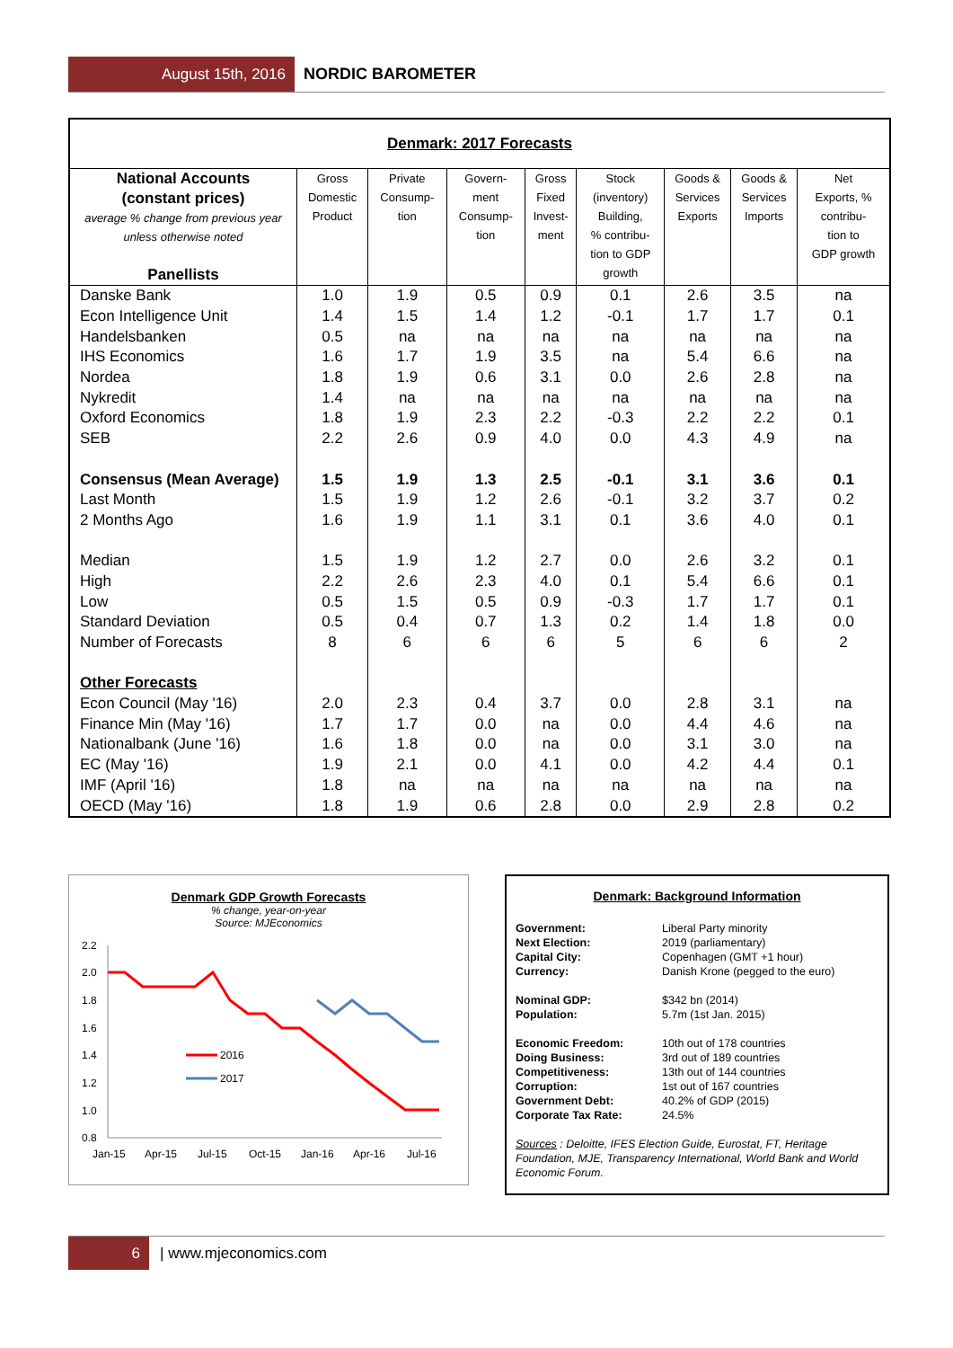August 15th, 2016
NORDIC BAROMETER
| Denmark: 2017 Forecasts | | | | | | | | |
| National Accounts (constant prices) average % change from previous year unless otherwise noted Panellists | Gross Domestic Product | Private Consump- tion | Govern- ment Consump- tion | Gross Fixed Invest- ment | Stock (inventory) Building, % contribu- tion to GDP growth | Goods & Services Exports | Goods & Services Imports | Net Exports, % contribu- tion to GDP growth |
| Danske Bank | 1.0 | 1.9 | 0.5 | 0.9 | 0.1 | 2.6 | 3.5 | na |
| Econ Intelligence Unit | 1.4 | 1.5 | 1.4 | 1.2 | -0.1 | 1.7 | 1.7 | 0.1 |
| Handelsbanken | 0.5 | na | na | na | na | na | na | na |
| IHS Economics | 1.6 | 1.7 | 1.9 | 3.5 | na | 5.4 | 6.6 | na |
| Nordea | 1.8 | 1.9 | 0.6 | 3.1 | 0.0 | 2.6 | 2.8 | na |
| Nykredit | 1.4 | na | na | na | na | na | na | na |
| Oxford Economics | 1.8 | 1.9 | 2.3 | 2.2 | -0.3 | 2.2 | 2.2 | 0.1 |
| SEB | 2.2 | 2.6 | 0.9 | 4.0 | 0.0 | 4.3 | 4.9 | na |
| Consensus (Mean Average) | 1.5 | 1.9 | 1.3 | 2.5 | -0.1 | 3.1 | 3.6 | 0.1 |
| Last Month | 1.5 | 1.9 | 1.2 | 2.6 | -0.1 | 3.2 | 3.7 | 0.2 |
| 2 Months Ago | 1.6 | 1.9 | 1.1 | 3.1 | 0.1 | 3.6 | 4.0 | 0.1 |
| Median | 1.5 | 1.9 | 1.2 | 2.7 | 0.0 | 2.6 | 3.2 | 0.1 |
| High | 2.2 | 2.6 | 2.3 | 4.0 | 0.1 | 5.4 | 6.6 | 0.1 |
| Low | 0.5 | 1.5 | 0.5 | 0.9 | -0.3 | 1.7 | 1.7 | 0.1 |
| Standard Deviation | 0.5 | 0.4 | 0.7 | 1.3 | 0.2 | 1.4 | 1.8 | 0.0 |
| Number of Forecasts | 8 | 6 | 6 | 6 | 5 | 6 | 6 | 2 |
| Other Forecasts | | | | | | | | |
| Econ Council (May '16) | 2.0 | 2.3 | 0.4 | 3.7 | 0.0 | 2.8 | 3.1 | na |
| Finance Min (May '16) | 1.7 | 1.7 | 0.0 | na | 0.0 | 4.4 | 4.6 | na |
| Nationalbank (June '16) | 1.6 | 1.8 | 0.0 | na | 0.0 | 3.1 | 3.0 | na |
| EC (May '16) | 1.9 | 2.1 | 0.0 | 4.1 | 0.0 | 4.2 | 4.4 | 0.1 |
| IMF (April '16) | 1.8 | na | na | na | na | na | na | na |
| OECD (May '16) | 1.8 | 1.9 | 0.6 | 2.8 | 0.0 | 2.9 | 2.8 | 0.2 |
Denmark GDP Growth Forecasts
% change, year-on-year
Source: MJEconomics
2.2
2.0
1.8
1.6
1.4
1.2
1.0
0.8
Jan-15
Apr-15
Jul-15
Oct-15
Jan-16
Apr-16
Jul-16
2016
2017
Denmark: Background Information
| Government: | Liberal Party minority |
| Next Election: | 2019 (parliamentary) |
| Capital City: | Copenhagen (GMT +1 hour) |
| Currency: | Danish Krone (pegged to the euro) |
| Nominal GDP: | $342 bn (2014) |
| Population: | 5.7m (1st Jan. 2015) |
| Economic Freedom: | 10th out of 178 countries |
| Doing Business: | 3rd out of 189 countries |
| Competitiveness: | 13th out of 144 countries |
| Corruption: | 1st out of 167 countries |
| Government Debt: | 40.2% of GDP (2015) |
| Corporate Tax Rate: | 24.5% |
Sources : Deloitte, IFES Election Guide, Eurostat, FT, Heritage Foundation, MJE, Transparency International, World Bank and World Economic Forum.
6
| www.mjeconomics.com